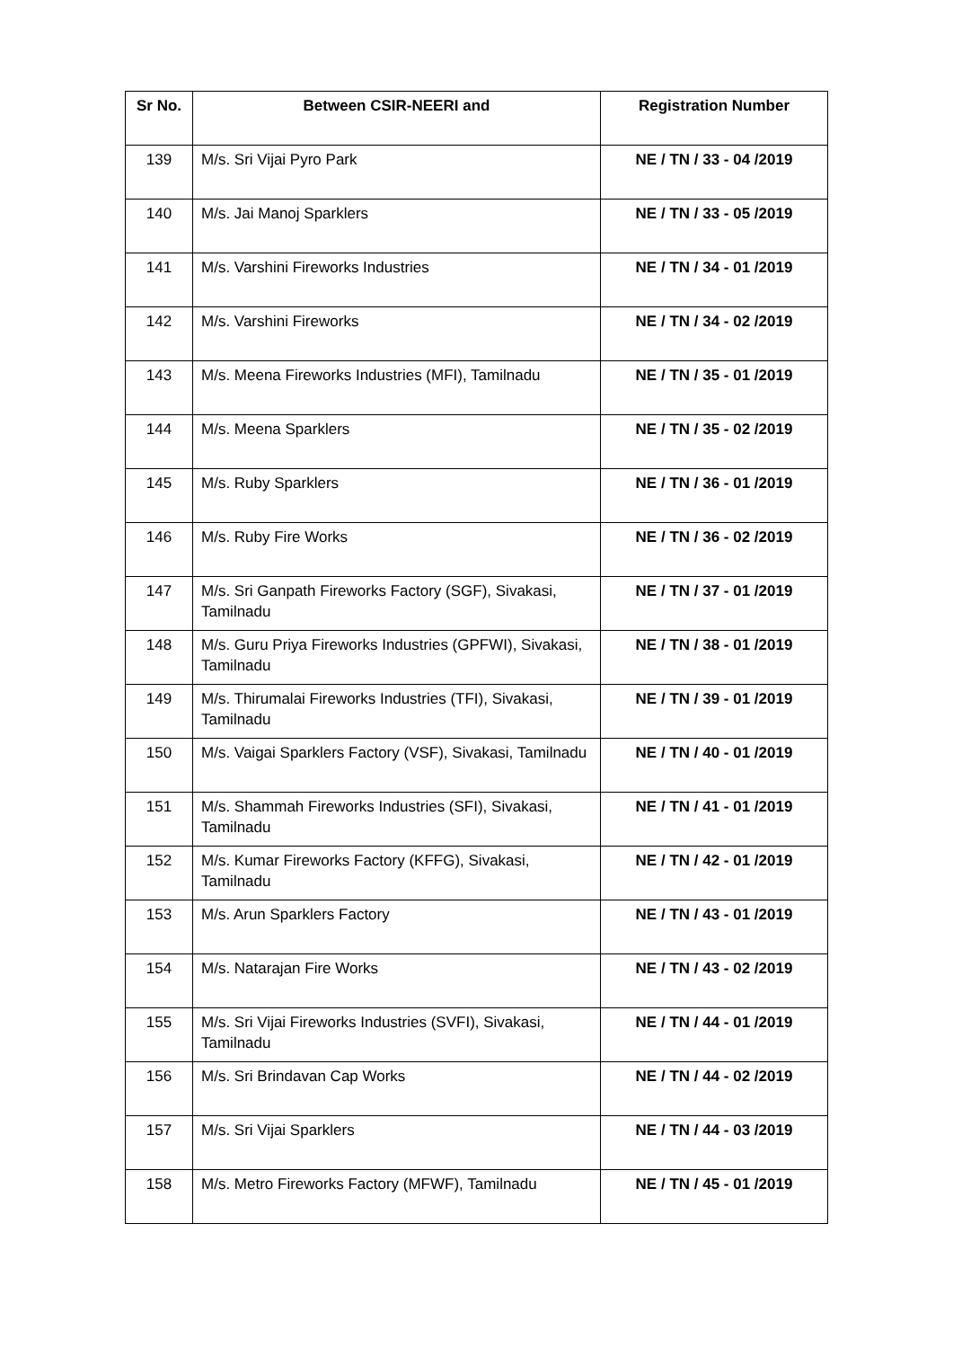| Sr No. | Between CSIR-NEERI and | Registration Number |
| --- | --- | --- |
| 139 | M/s. Sri Vijai Pyro Park | NE / TN / 33 - 04 /2019 |
| 140 | M/s. Jai Manoj Sparklers | NE / TN / 33 - 05 /2019 |
| 141 | M/s. Varshini Fireworks Industries | NE / TN / 34 - 01 /2019 |
| 142 | M/s. Varshini Fireworks | NE / TN / 34 - 02 /2019 |
| 143 | M/s. Meena Fireworks Industries (MFI), Tamilnadu | NE / TN / 35 - 01 /2019 |
| 144 | M/s. Meena Sparklers | NE / TN / 35 - 02 /2019 |
| 145 | M/s. Ruby Sparklers | NE / TN / 36 - 01 /2019 |
| 146 | M/s. Ruby Fire Works | NE / TN / 36 - 02 /2019 |
| 147 | M/s. Sri Ganpath Fireworks Factory (SGF), Sivakasi, Tamilnadu | NE / TN / 37 - 01 /2019 |
| 148 | M/s. Guru Priya Fireworks Industries (GPFWI), Sivakasi, Tamilnadu | NE / TN / 38 - 01 /2019 |
| 149 | M/s. Thirumalai Fireworks Industries (TFI), Sivakasi, Tamilnadu | NE / TN / 39 - 01 /2019 |
| 150 | M/s. Vaigai Sparklers Factory (VSF), Sivakasi, Tamilnadu | NE / TN / 40 - 01 /2019 |
| 151 | M/s. Shammah Fireworks Industries (SFI), Sivakasi, Tamilnadu | NE / TN / 41 - 01 /2019 |
| 152 | M/s. Kumar Fireworks Factory (KFFG), Sivakasi, Tamilnadu | NE / TN / 42 - 01 /2019 |
| 153 | M/s. Arun Sparklers Factory | NE / TN / 43 - 01 /2019 |
| 154 | M/s. Natarajan Fire Works | NE / TN / 43 - 02 /2019 |
| 155 | M/s. Sri Vijai Fireworks Industries (SVFI), Sivakasi, Tamilnadu | NE / TN / 44 - 01 /2019 |
| 156 | M/s. Sri Brindavan Cap Works | NE / TN / 44 - 02 /2019 |
| 157 | M/s. Sri Vijai Sparklers | NE / TN / 44 - 03 /2019 |
| 158 | M/s. Metro Fireworks Factory (MFWF), Tamilnadu | NE / TN / 45 - 01 /2019 |